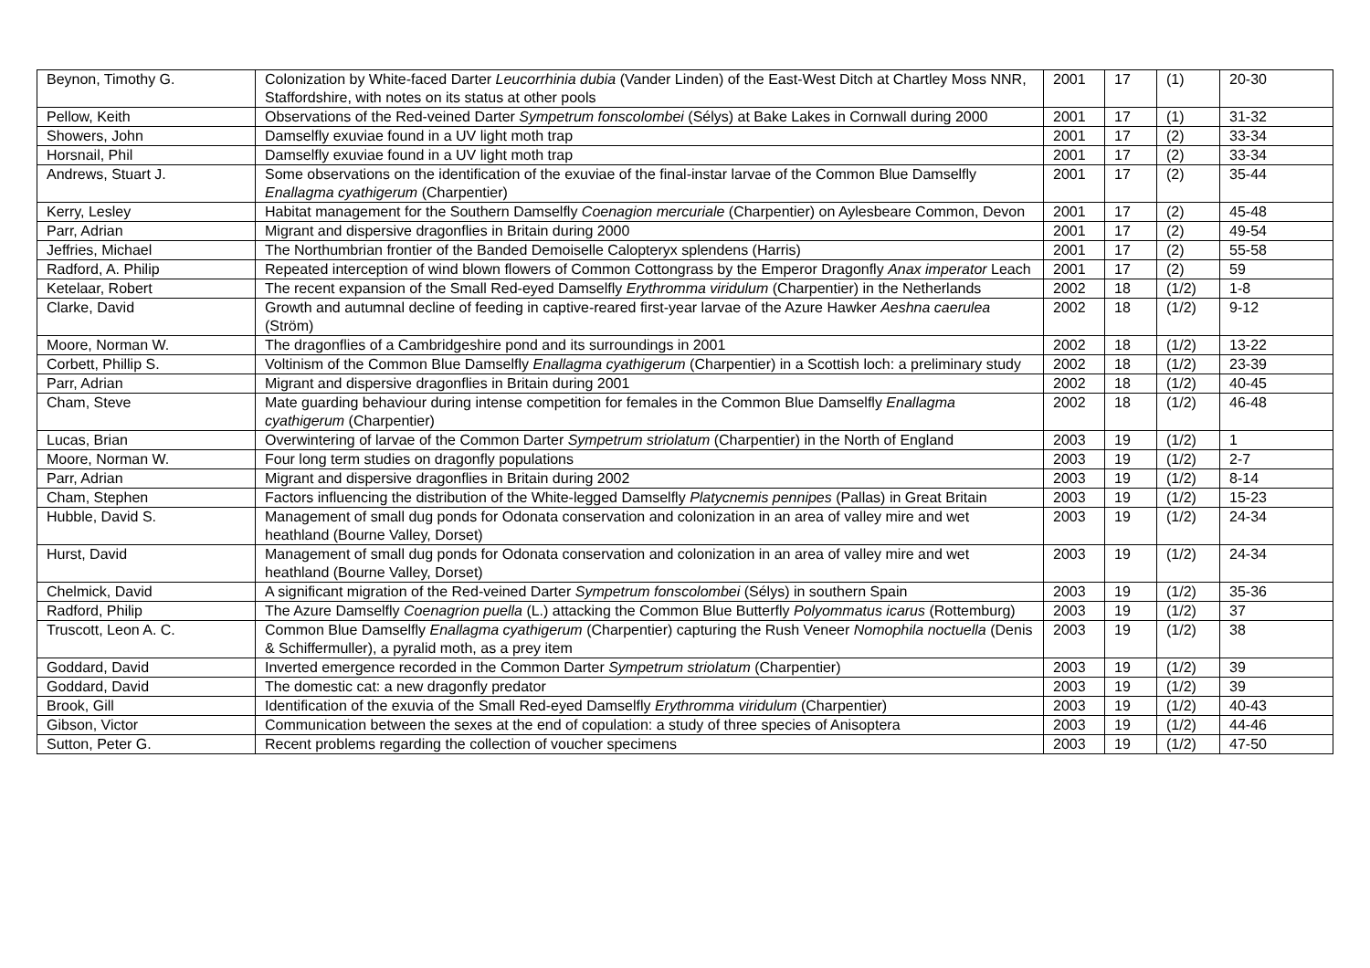| Beynon, Timothy G. | Colonization by White-faced Darter Leucorrhinia dubia (Vander Linden) of the East-West Ditch at Chartley Moss NNR, Staffordshire, with notes on its status at other pools | 2001 | 17 | (1) | 20-30 |
| Pellow, Keith | Observations of the Red-veined Darter Sympetrum fonscolombei (Sélys) at Bake Lakes in Cornwall during 2000 | 2001 | 17 | (1) | 31-32 |
| Showers, John | Damselfly exuviae found in a UV light moth trap | 2001 | 17 | (2) | 33-34 |
| Horsnail, Phil | Damselfly exuviae found in a UV light moth trap | 2001 | 17 | (2) | 33-34 |
| Andrews, Stuart J. | Some observations on the identification of the exuviae of the final-instar larvae of the Common Blue Damselfly Enallagma cyathigerum (Charpentier) | 2001 | 17 | (2) | 35-44 |
| Kerry, Lesley | Habitat management for the Southern Damselfly Coenagion mercuriale (Charpentier) on Aylesbeare Common, Devon | 2001 | 17 | (2) | 45-48 |
| Parr, Adrian | Migrant and dispersive dragonflies in Britain during 2000 | 2001 | 17 | (2) | 49-54 |
| Jeffries, Michael | The Northumbrian frontier of the Banded Demoiselle Calopteryx splendens (Harris) | 2001 | 17 | (2) | 55-58 |
| Radford, A. Philip | Repeated interception of wind blown flowers of Common Cottongrass by the Emperor Dragonfly Anax imperator Leach | 2001 | 17 | (2) | 59 |
| Ketelaar, Robert | The recent expansion of the Small Red-eyed Damselfly Erythromma viridulum (Charpentier) in the Netherlands | 2002 | 18 | (1/2) | 1-8 |
| Clarke, David | Growth and autumnal decline of feeding in captive-reared first-year larvae of the Azure Hawker Aeshna caerulea (Ström) | 2002 | 18 | (1/2) | 9-12 |
| Moore, Norman W. | The dragonflies of a Cambridgeshire pond and its surroundings in 2001 | 2002 | 18 | (1/2) | 13-22 |
| Corbett, Phillip S. | Voltinism of the Common Blue Damselfly Enallagma cyathigerum (Charpentier) in a Scottish loch: a preliminary study | 2002 | 18 | (1/2) | 23-39 |
| Parr, Adrian | Migrant and dispersive dragonflies in Britain during 2001 | 2002 | 18 | (1/2) | 40-45 |
| Cham, Steve | Mate guarding behaviour during intense competition for females in the Common Blue Damselfly Enallagma cyathigerum (Charpentier) | 2002 | 18 | (1/2) | 46-48 |
| Lucas, Brian | Overwintering of larvae of the Common Darter Sympetrum striolatum (Charpentier) in the North of England | 2003 | 19 | (1/2) | 1 |
| Moore, Norman W. | Four long term studies on dragonfly populations | 2003 | 19 | (1/2) | 2-7 |
| Parr, Adrian | Migrant and dispersive dragonflies in Britain during 2002 | 2003 | 19 | (1/2) | 8-14 |
| Cham, Stephen | Factors influencing the distribution of the White-legged Damselfly Platycnemis pennipes (Pallas) in Great Britain | 2003 | 19 | (1/2) | 15-23 |
| Hubble, David S. | Management of small dug ponds for Odonata conservation and colonization in an area of valley mire and wet heathland (Bourne Valley, Dorset) | 2003 | 19 | (1/2) | 24-34 |
| Hurst, David | Management of small dug ponds for Odonata conservation and colonization in an area of valley mire and wet heathland (Bourne Valley, Dorset) | 2003 | 19 | (1/2) | 24-34 |
| Chelmick, David | A significant migration of the Red-veined Darter Sympetrum fonscolombei (Sélys) in southern Spain | 2003 | 19 | (1/2) | 35-36 |
| Radford, Philip | The Azure Damselfly Coenagrion puella (L.) attacking the Common Blue Butterfly Polyommatus icarus (Rottemburg) | 2003 | 19 | (1/2) | 37 |
| Truscott, Leon A. C. | Common Blue Damselfly Enallagma cyathigerum (Charpentier) capturing the Rush Veneer Nomophila noctuella (Denis & Schiffermuller), a pyralid moth, as a prey item | 2003 | 19 | (1/2) | 38 |
| Goddard, David | Inverted emergence recorded in the Common Darter Sympetrum striolatum (Charpentier) | 2003 | 19 | (1/2) | 39 |
| Goddard, David | The domestic cat: a new dragonfly predator | 2003 | 19 | (1/2) | 39 |
| Brook, Gill | Identification of the exuvia of the Small Red-eyed Damselfly Erythromma viridulum (Charpentier) | 2003 | 19 | (1/2) | 40-43 |
| Gibson, Victor | Communication between the sexes at the end of copulation: a study of three species of Anisoptera | 2003 | 19 | (1/2) | 44-46 |
| Sutton, Peter G. | Recent problems regarding the collection of voucher specimens | 2003 | 19 | (1/2) | 47-50 |